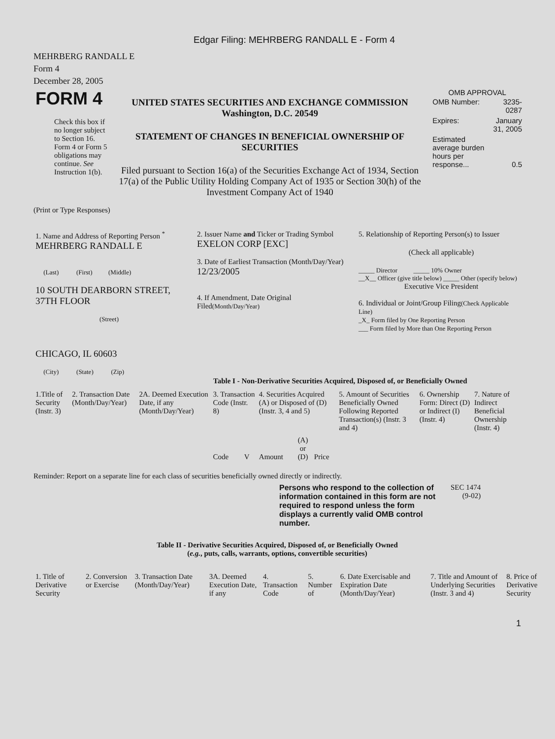Edgar Filing: MEHRBERG RANDALL E - Form 4
MEHRBERG RANDALL E
Form 4
December 28, 2005
| FORM 4 Check this box if no longer subject to Section 16. Form 4 or Form 5 obligations may continue. See Instruction 1(b). | UNITED STATES SECURITIES AND EXCHANGE COMMISSION Washington, D.C. 20549 STATEMENT OF CHANGES IN BENEFICIAL OWNERSHIP OF SECURITIES Filed pursuant to Section 16(a) of the Securities Exchange Act of 1934, Section 17(a) of the Public Utility Holding Company Act of 1935 or Section 30(h) of the Investment Company Act of 1940 | OMB APPROVAL / OMB Number: / 3235-0287 / / Expires: / January 31, 2005 / / Estimated average burden hours per response... / 0.5 / |
(Print or Type Responses)
| 1. Name and Address of Reporting Person <sup>*</sup> MEHRBERG RANDALL E (Last) (First) (Middle) 10 SOUTH DEARBORN STREET, 37TH FLOOR (Street) CHICAGO, IL 60603 (City) (State) (Zip) | 2. Issuer Name and Ticker or Trading Symbol EXELON CORP [EXC] 3. Date of Earliest Transaction (Month/Day/Year) 12/23/2005 4. If Amendment, Date Original Filed (Month/Day/Year) | 5. Relationship of Reporting Person(s) to Issuer (Check all applicable) _____ Director _____ 10% Owner __X__ Officer (give title below) _____ Other (specify below) Executive Vice President 6. Individual or Joint/Group Filing (Check Applicable Line) _X_ Form filed by One Reporting Person ___ Form filed by More than One Reporting Person |
Table I - Non-Derivative Securities Acquired, Disposed of, or Beneficially Owned
| 1.Title of Security (Instr. 3) | 2. Transaction Date (Month/Day/Year) | 2A. Deemed Execution Date, if any (Month/Day/Year) | 3. Transaction Code (Instr. 8) | | 4. Securities Acquired (A) or Disposed of (D) (Instr. 3, 4 and 5) | | | 5. Amount of Securities Beneficially Owned Following Reported Transaction(s) (Instr. 3 and 4) | 6. Ownership Form: Direct (D) or Indirect (I) (Instr. 4) | 7. Nature of Indirect Beneficial Ownership (Instr. 4) |
| --- | --- | --- | --- | --- | --- | --- | --- | --- | --- | --- |
| | | | Code | V | Amount | (A) or (D) | Price | | | |
Reminder: Report on a separate line for each class of securities beneficially owned directly or indirectly.
| Persons who respond to the collection of information contained in this form are not required to respond unless the form displays a currently valid OMB control number. | SEC 1474 (9-02) |
Table II - Derivative Securities Acquired, Disposed of, or Beneficially Owned
(e.g., puts, calls, warrants, options, convertible securities)
| 1. Title of Derivative Security | 2. Conversion or Exercise | 3. Transaction Date (Month/Day/Year) | 3A. Deemed Execution Date, if any | 4. Transaction Code | 5. Number of | 6. Date Exercisable and Expiration Date (Month/Day/Year) | 7. Title and Amount of Underlying Securities (Instr. 3 and 4) | 8. Price of Derivative Security |
| --- | --- | --- | --- | --- | --- | --- | --- | --- |
1